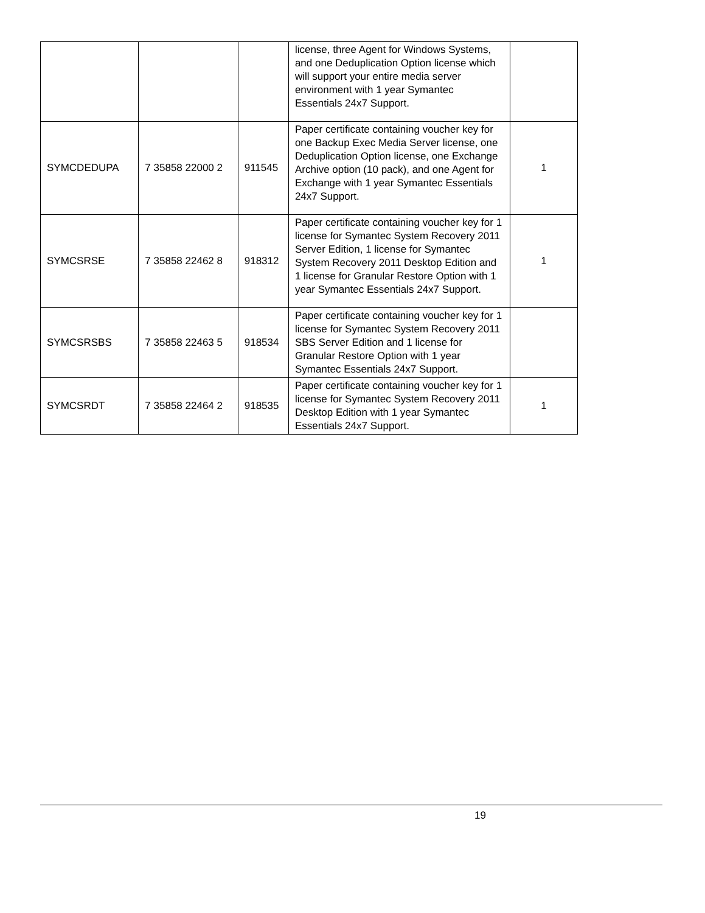| | | | license, three Agent for Windows Systems, and one Deduplication Option license which will support your entire media server environment with 1 year Symantec Essentials 24x7 Support. | |
| SYMCDEDUPA | 7 35858 22000 2 | 911545 | Paper certificate containing voucher key for one Backup Exec Media Server license, one Deduplication Option license, one Exchange Archive option (10 pack), and one Agent for Exchange with 1 year Symantec Essentials 24x7 Support. | 1 |
| SYMCSRSE | 7 35858 22462 8 | 918312 | Paper certificate containing voucher key for 1 license for Symantec System Recovery 2011 Server Edition, 1 license for Symantec System Recovery 2011 Desktop Edition and 1 license for Granular Restore Option with 1 year Symantec Essentials 24x7 Support. | 1 |
| SYMCSRSBS | 7 35858 22463 5 | 918534 | Paper certificate containing voucher key for 1 license for Symantec System Recovery 2011 SBS Server Edition and 1 license for Granular Restore Option with 1 year Symantec Essentials 24x7 Support. | |
| SYMCSRDT | 7 35858 22464 2 | 918535 | Paper certificate containing voucher key for 1 license for Symantec System Recovery 2011 Desktop Edition with 1 year Symantec Essentials 24x7 Support. | 1 |
19